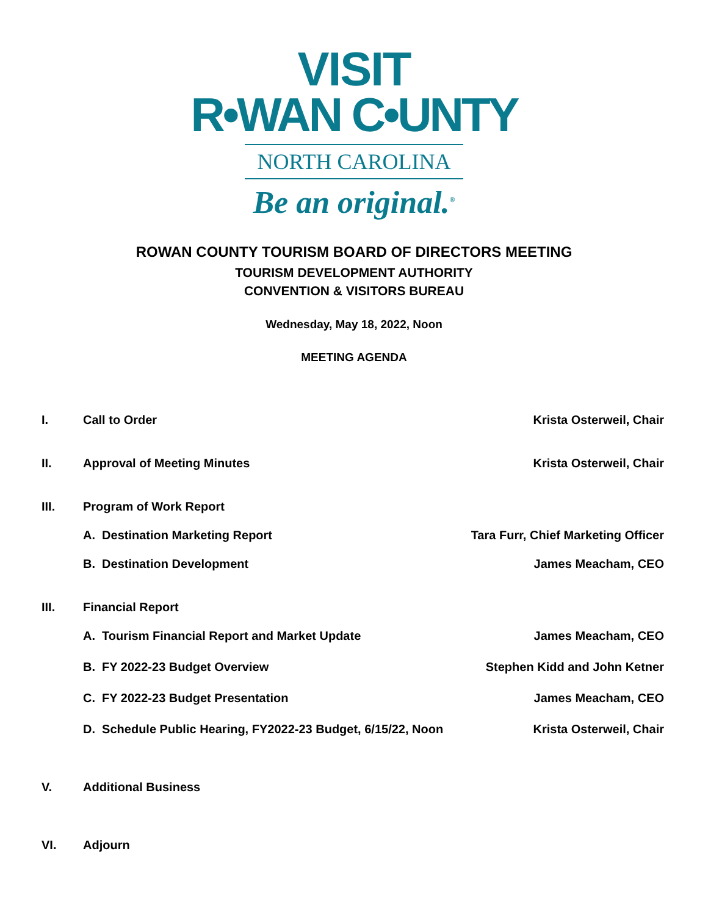VISIT
R•WAN C•UNTY
NORTH CAROLINA
Be an original.<sup>®</sup>
ROWAN COUNTY TOURISM BOARD OF DIRECTORS MEETING
TOURISM DEVELOPMENT AUTHORITY
CONVENTION & VISITORS BUREAU
Wednesday, May 18, 2022, Noon
MEETING AGENDA
I. Call to Order Krista Osterweil, Chair
II. Approval of Meeting Minutes Krista Osterweil, Chair
III. Program of Work Report
A. Destination Marketing Report Tara Furr, Chief Marketing Officer
B. Destination Development James Meacham, CEO
III. Financial Report
A. Tourism Financial Report and Market Update James Meacham, CEO
B. FY 2022-23 Budget Overview Stephen Kidd and John Ketner
C. FY 2022-23 Budget Presentation James Meacham, CEO
D. Schedule Public Hearing, FY2022-23 Budget, 6/15/22, Noon Krista Osterweil, Chair
V. Additional Business
VI. Adjourn